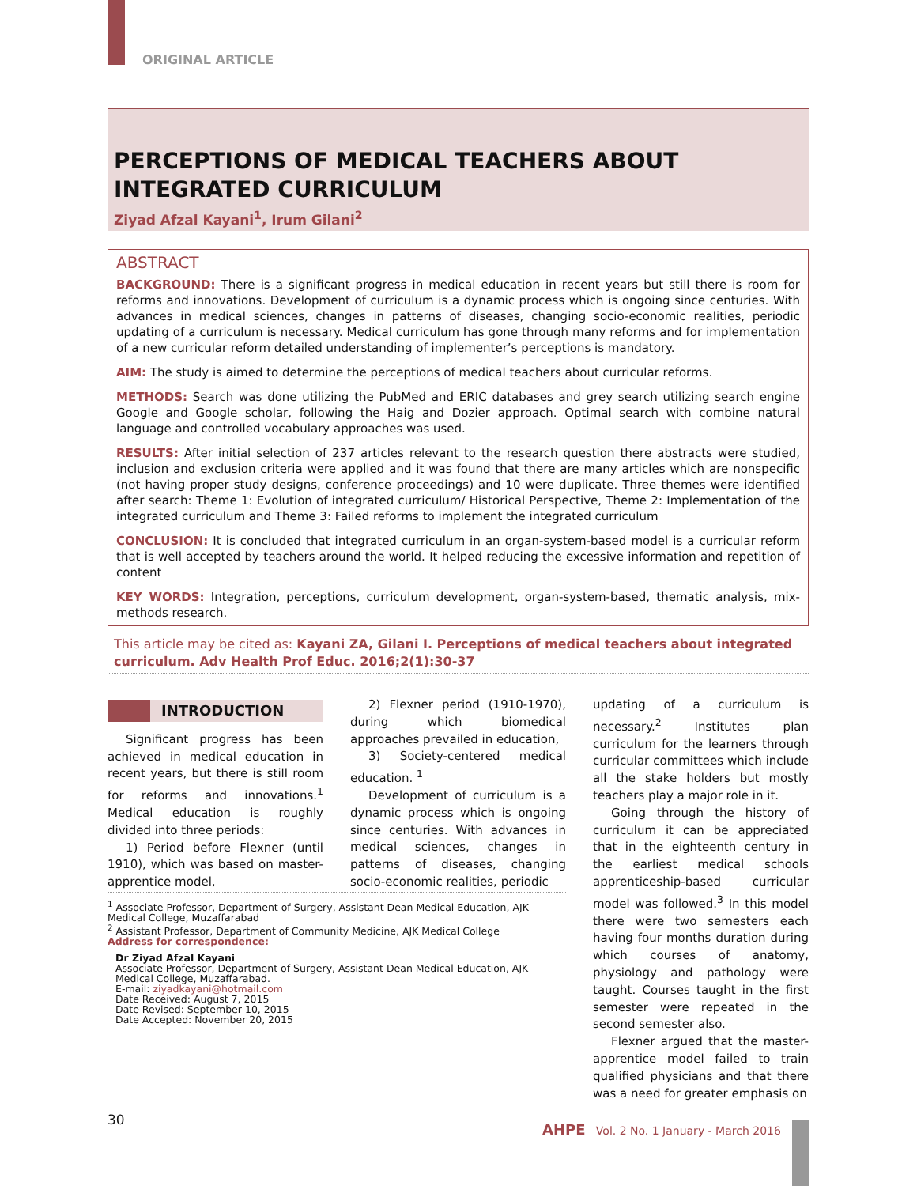ORIGINAL ARTICLE
PERCEPTIONS OF MEDICAL TEACHERS ABOUT INTEGRATED CURRICULUM
Ziyad Afzal Kayani<sup>1</sup>, Irum Gilani<sup>2</sup>
ABSTRACT
BACKGROUND: There is a significant progress in medical education in recent years but still there is room for reforms and innovations. Development of curriculum is a dynamic process which is ongoing since centuries. With advances in medical sciences, changes in patterns of diseases, changing socio-economic realities, periodic updating of a curriculum is necessary. Medical curriculum has gone through many reforms and for implementation of a new curricular reform detailed understanding of implementer’s perceptions is mandatory.
AIM: The study is aimed to determine the perceptions of medical teachers about curricular reforms.
METHODS: Search was done utilizing the PubMed and ERIC databases and grey search utilizing search engine Google and Google scholar, following the Haig and Dozier approach. Optimal search with combine natural language and controlled vocabulary approaches was used.
RESULTS: After initial selection of 237 articles relevant to the research question there abstracts were studied, inclusion and exclusion criteria were applied and it was found that there are many articles which are nonspecific (not having proper study designs, conference proceedings) and 10 were duplicate. Three themes were identified after search: Theme 1: Evolution of integrated curriculum/ Historical Perspective, Theme 2: Implementation of the integrated curriculum and Theme 3: Failed reforms to implement the integrated curriculum
CONCLUSION: It is concluded that integrated curriculum in an organ-system-based model is a curricular reform that is well accepted by teachers around the world. It helped reducing the excessive information and repetition of content
KEY WORDS: Integration, perceptions, curriculum development, organ-system-based, thematic analysis, mix-methods research.
This article may be cited as: Kayani ZA, Gilani I. Perceptions of medical teachers about integrated curriculum. Adv Health Prof Educ. 2016;2(1):30-37
INTRODUCTION
Significant progress has been achieved in medical education in recent years, but there is still room for reforms and innovations.<sup>1</sup> Medical education is roughly divided into three periods:
1) Period before Flexner (until 1910), which was based on master-apprentice model,
2) Flexner period (1910-1970), during which biomedical approaches prevailed in education,
3) Society-centered medical education. <sup>1</sup>
Development of curriculum is a dynamic process which is ongoing since centuries. With advances in medical sciences, changes in patterns of diseases, changing socio-economic realities, periodic
updating of a curriculum is necessary.<sup>2</sup> Institutes plan curriculum for the learners through curricular committees which include all the stake holders but mostly teachers play a major role in it.
Going through the history of curriculum it can be appreciated that in the eighteenth century in the earliest medical schools apprenticeship-based curricular model was followed.<sup>3</sup> In this model there were two semesters each having four months duration during which courses of anatomy, physiology and pathology were taught. Courses taught in the first semester were repeated in the second semester also.
Flexner argued that the master-apprentice model failed to train qualified physicians and that there was a need for greater emphasis on
<sup>1</sup> Associate Professor, Department of Surgery, Assistant Dean Medical Education, AJK Medical College, Muzaffarabad
<sup>2</sup> Assistant Professor, Department of Community Medicine, AJK Medical College
Address for correspondence:
Dr Ziyad Afzal Kayani
Associate Professor, Department of Surgery, Assistant Dean Medical Education, AJK Medical College, Muzaffarabad.
E-mail: ziyadkayani@hotmail.com
Date Received: August 7, 2015
Date Revised: September 10, 2015
Date Accepted: November 20, 2015
30
AHPE Vol. 2 No. 1 January - March 2016